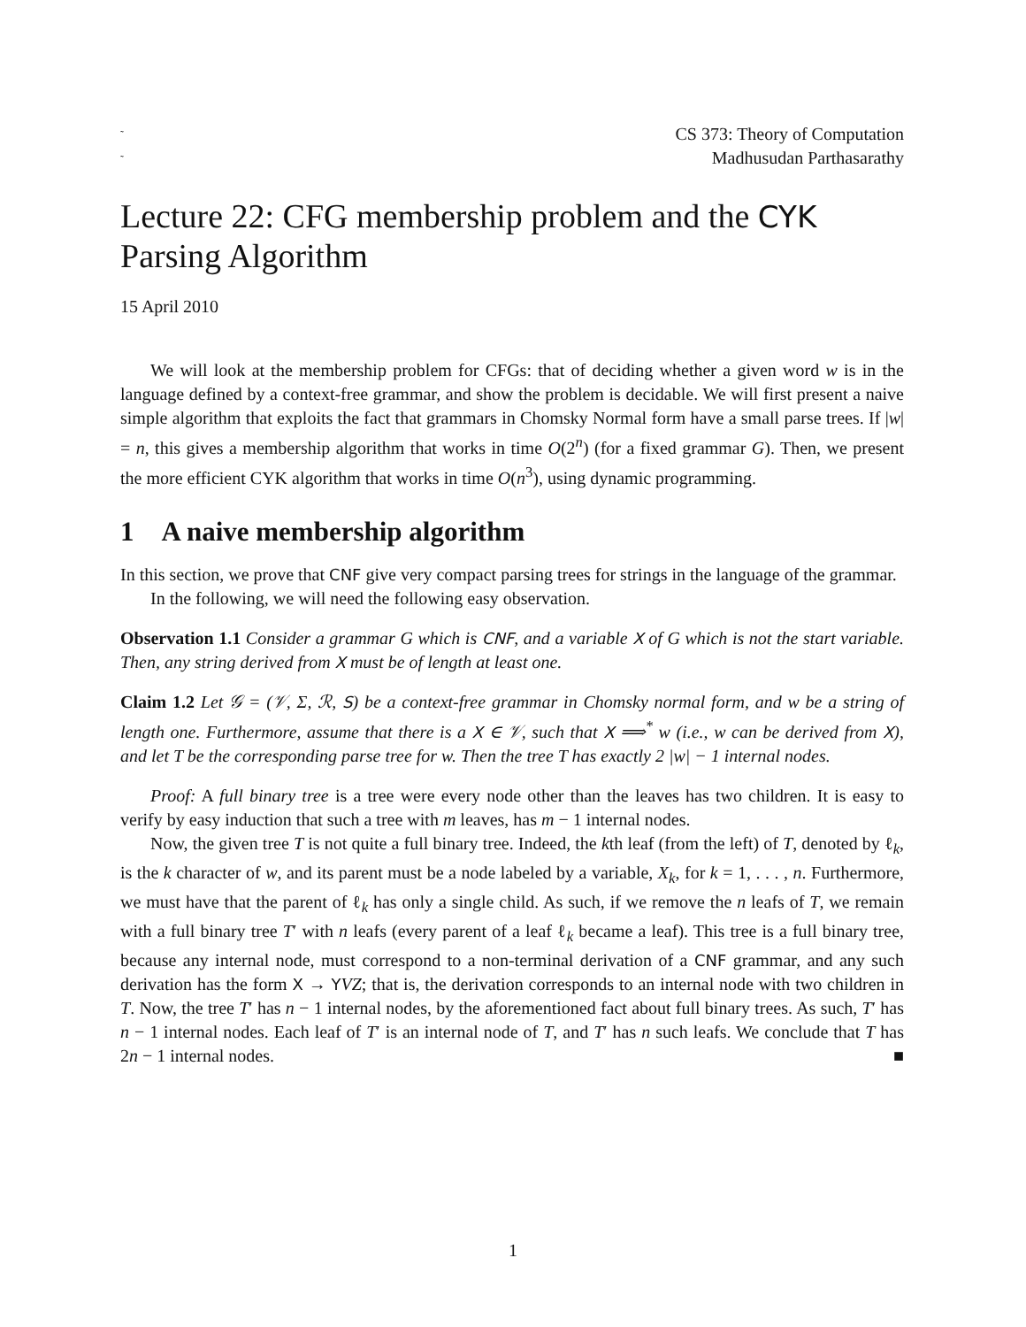˜
˜
CS 373: Theory of Computation
Madhusudan Parthasarathy
Lecture 22: CFG membership problem and the CYK Parsing Algorithm
15 April 2010
We will look at the membership problem for CFGs: that of deciding whether a given word w is in the language defined by a context-free grammar, and show the problem is decidable. We will first present a naive simple algorithm that exploits the fact that grammars in Chomsky Normal form have a small parse trees. If |w| = n, this gives a membership algorithm that works in time O(2<sup>n</sup>) (for a fixed grammar G). Then, we present the more efficient CYK algorithm that works in time O(n<sup>3</sup>), using dynamic programming.
1 A naive membership algorithm
In this section, we prove that CNF give very compact parsing trees for strings in the language of the grammar.
In the following, we will need the following easy observation.
Observation 1.1 Consider a grammar G which is CNF, and a variable X of G which is not the start variable. Then, any string derived from X must be of length at least one.
Claim 1.2 Let 𝒢 = (𝒱, Σ, ℛ, S) be a context-free grammar in Chomsky normal form, and w be a string of length one. Furthermore, assume that there is a X ∈ 𝒱, such that X ⟹<sup>*</sup> w (i.e., w can be derived from X), and let T be the corresponding parse tree for w. Then the tree T has exactly 2 |w| − 1 internal nodes.
Proof: A full binary tree is a tree were every node other than the leaves has two children. It is easy to verify by easy induction that such a tree with m leaves, has m − 1 internal nodes.
Now, the given tree T is not quite a full binary tree. Indeed, the kth leaf (from the left) of T, denoted by ℓ<sub>k</sub>, is the k character of w, and its parent must be a node labeled by a variable, X<sub>k</sub>, for k = 1, . . . , n. Furthermore, we must have that the parent of ℓ<sub>k</sub> has only a single child. As such, if we remove the n leafs of T, we remain with a full binary tree T′ with n leafs (every parent of a leaf ℓ<sub>k</sub> became a leaf). This tree is a full binary tree, because any internal node, must correspond to a non-terminal derivation of a CNF grammar, and any such derivation has the form X → YVZ; that is, the derivation corresponds to an internal node with two children in T. Now, the tree T′ has n − 1 internal nodes, by the aforementioned fact about full binary trees. As such, T′ has n − 1 internal nodes. Each leaf of T′ is an internal node of T, and T′ has n such leafs. We conclude that T has 2n − 1 internal nodes. ■
1